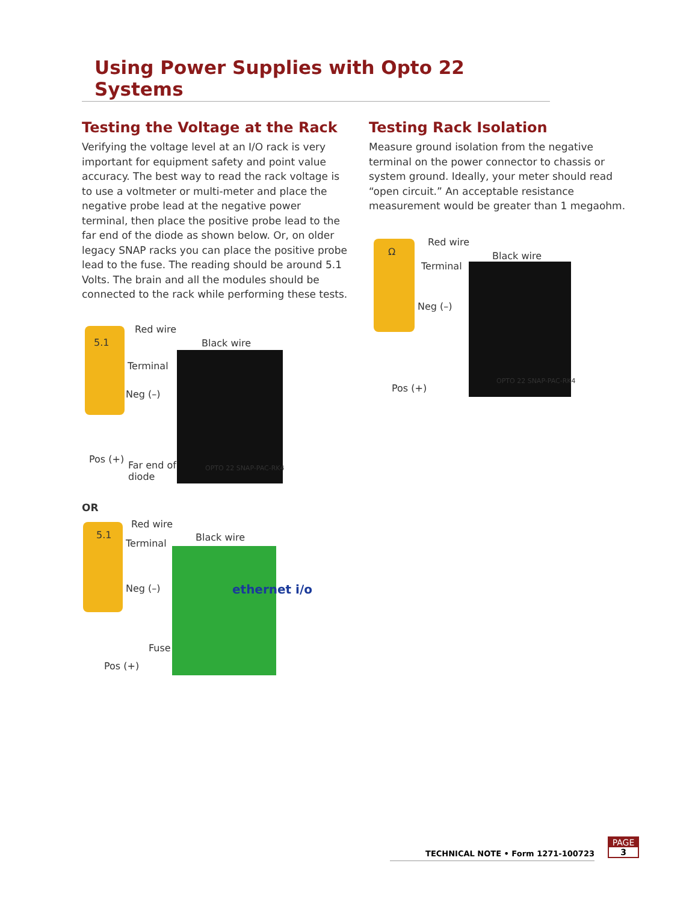Using Power Supplies with Opto 22 Systems
Testing the Voltage at the Rack
Verifying the voltage level at an I/O rack is very important for equipment safety and point value accuracy. The best way to read the rack voltage is to use a voltmeter or multi-meter and place the negative probe lead at the negative power terminal, then place the positive probe lead to the far end of the diode as shown below. Or, on older legacy SNAP racks you can place the positive probe lead to the fuse. The reading should be around 5.1 Volts. The brain and all the modules should be connected to the rack while performing these tests.
5.1
Red wire
Black wire
Terminal
Neg (–)
Pos (+)
Far end of
diode
OPTO 22 SNAP-PAC-RK4
OR
5.1
Red wire
Black wire
Terminal
Neg (–)
Fuse
Pos (+)
ethernet i/o
Testing Rack Isolation
Measure ground isolation from the negative terminal on the power connector to chassis or system ground. Ideally, your meter should read “open circuit.” An acceptable resistance measurement would be greater than 1 megaohm.
Ω
Red wire
Black wire
Terminal
Neg (–)
Pos (+)
OPTO 22 SNAP-PAC-RK4
TECHNICAL NOTE • Form 1271-100723
PAGE
3